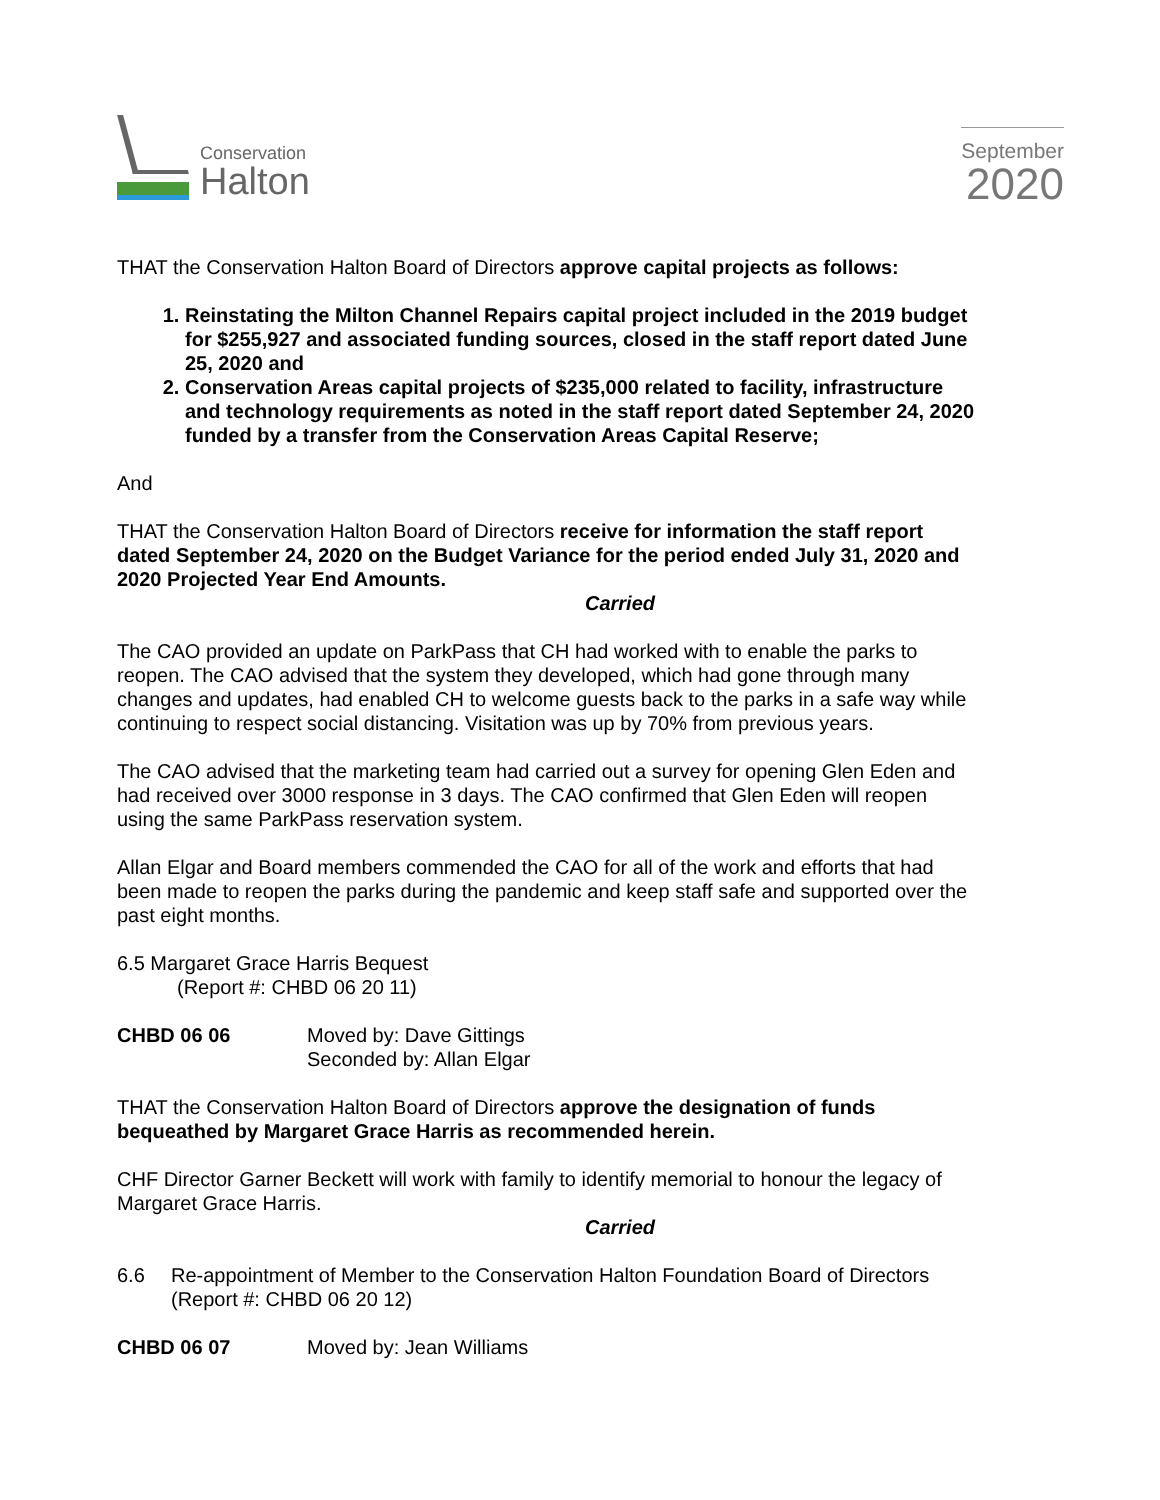Conservation
Halton
September
2020
THAT the Conservation Halton Board of Directors approve capital projects as follows:
1. Reinstating the Milton Channel Repairs capital project included in the 2019 budget for $255,927 and associated funding sources, closed in the staff report dated June 25, 2020 and
2. Conservation Areas capital projects of $235,000 related to facility, infrastructure and technology requirements as noted in the staff report dated September 24, 2020 funded by a transfer from the Conservation Areas Capital Reserve;
And
THAT the Conservation Halton Board of Directors receive for information the staff report dated September 24, 2020 on the Budget Variance for the period ended July 31, 2020 and 2020 Projected Year End Amounts.
Carried
The CAO provided an update on ParkPass that CH had worked with to enable the parks to reopen. The CAO advised that the system they developed, which had gone through many changes and updates, had enabled CH to welcome guests back to the parks in a safe way while continuing to respect social distancing. Visitation was up by 70% from previous years.
The CAO advised that the marketing team had carried out a survey for opening Glen Eden and had received over 3000 response in 3 days. The CAO confirmed that Glen Eden will reopen using the same ParkPass reservation system.
Allan Elgar and Board members commended the CAO for all of the work and efforts that had been made to reopen the parks during the pandemic and keep staff safe and supported over the past eight months.
6.5 Margaret Grace Harris Bequest
(Report #: CHBD 06 20 11)
CHBD 06 06 Moved by: Dave Gittings
Seconded by: Allan Elgar
THAT the Conservation Halton Board of Directors approve the designation of funds bequeathed by Margaret Grace Harris as recommended herein.
CHF Director Garner Beckett will work with family to identify memorial to honour the legacy of Margaret Grace Harris.
Carried
6.6 Re-appointment of Member to the Conservation Halton Foundation Board of Directors
(Report #: CHBD 06 20 12)
CHBD 06 07 Moved by: Jean Williams